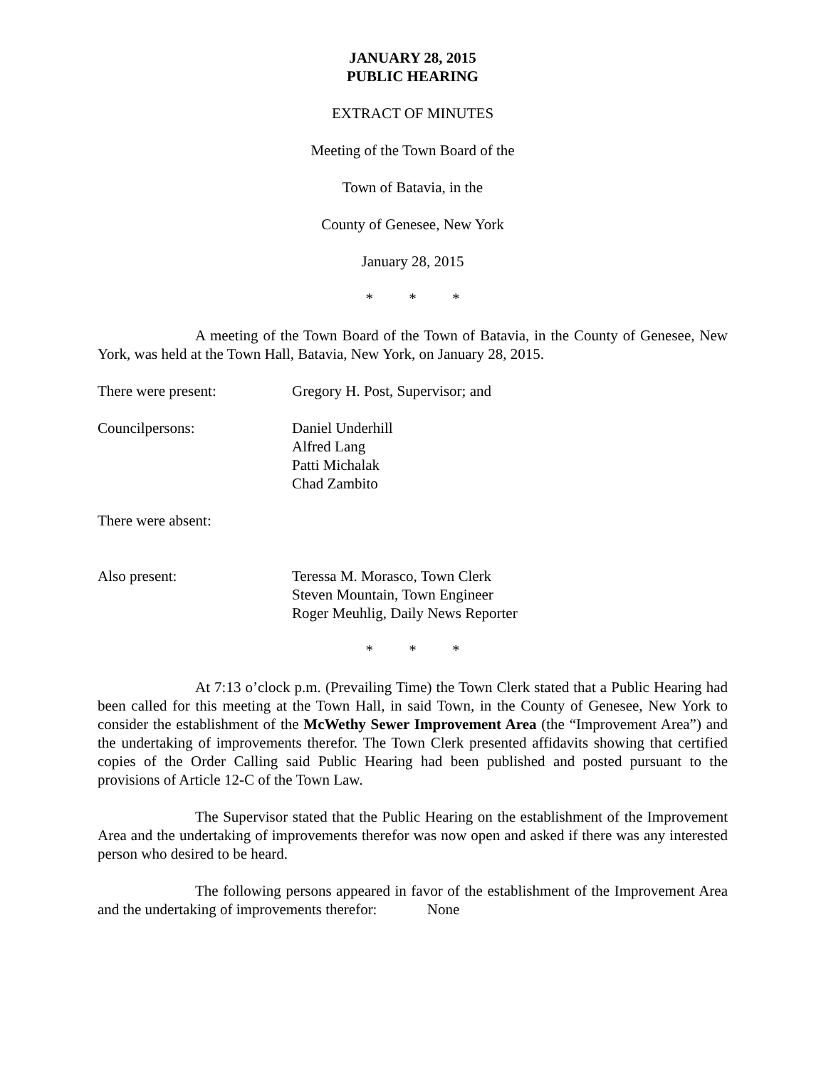JANUARY 28, 2015
PUBLIC HEARING
EXTRACT OF MINUTES
Meeting of the Town Board of the
Town of Batavia, in the
County of Genesee, New York
January 28, 2015
* * *
A meeting of the Town Board of the Town of Batavia, in the County of Genesee, New York, was held at the Town Hall, Batavia, New York, on January 28, 2015.
There were present: Gregory H. Post, Supervisor; and
Councilpersons: Daniel Underhill
Alfred Lang
Patti Michalak
Chad Zambito
There were absent:
Also present: Teressa M. Morasco, Town Clerk
Steven Mountain, Town Engineer
Roger Meuhlig, Daily News Reporter
* * *
At 7:13 o’clock p.m. (Prevailing Time) the Town Clerk stated that a Public Hearing had been called for this meeting at the Town Hall, in said Town, in the County of Genesee, New York to consider the establishment of the McWethy Sewer Improvement Area (the “Improvement Area”) and the undertaking of improvements therefor. The Town Clerk presented affidavits showing that certified copies of the Order Calling said Public Hearing had been published and posted pursuant to the provisions of Article 12-C of the Town Law.
The Supervisor stated that the Public Hearing on the establishment of the Improvement Area and the undertaking of improvements therefor was now open and asked if there was any interested person who desired to be heard.
The following persons appeared in favor of the establishment of the Improvement Area and the undertaking of improvements therefor: None